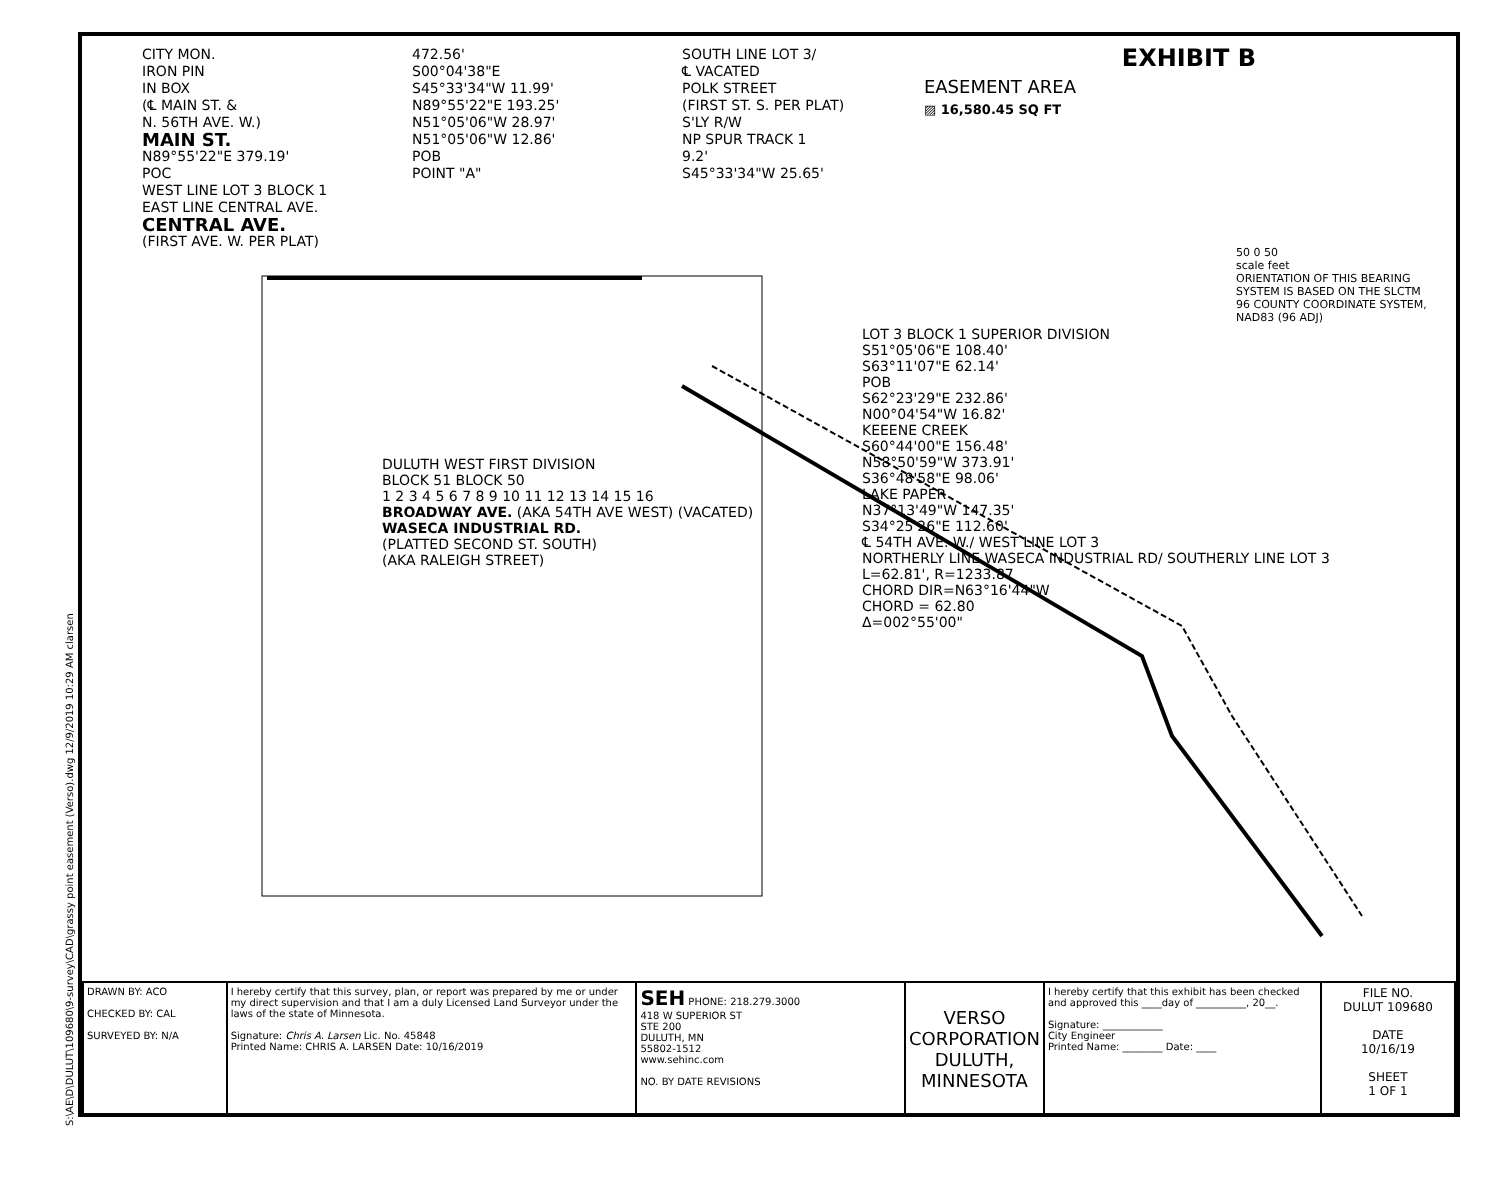S:\AE\D\DULUT\109680\9-survey\CAD\grassy point easement (Verso).dwg 12/9/2019 10:29 AM clarsen
CITY MON.
IRON PIN
IN BOX
(℄ MAIN ST. &
N. 56TH AVE. W.)
MAIN ST.
N89°55'22"E 379.19'
POC
WEST LINE LOT 3 BLOCK 1
EAST LINE CENTRAL AVE.
CENTRAL AVE.
(FIRST AVE. W. PER PLAT)
472.56'
S00°04'38"E
S45°33'34"W 11.99'
N89°55'22"E 193.25'
N51°05'06"W 28.97'
N51°05'06"W 12.86'
POB
POINT "A"
SOUTH LINE LOT 3/
℄ VACATED
POLK STREET
(FIRST ST. S. PER PLAT)
S'LY R/W
NP SPUR TRACK 1
9.2'
S45°33'34"W 25.65'
EXHIBIT B
EASEMENT AREA
▨ 16,580.45 SQ FT
50 0 50
scale feet
ORIENTATION OF THIS BEARING SYSTEM IS BASED ON THE SLCTM 96 COUNTY COORDINATE SYSTEM, NAD83 (96 ADJ)
LOT 3 BLOCK 1 SUPERIOR DIVISION
S51°05'06"E 108.40'
S63°11'07"E 62.14'
POB
S62°23'29"E 232.86'
N00°04'54"W 16.82'
KEEENE CREEK
S60°44'00"E 156.48'
N58°50'59"W 373.91'
S36°48'58"E 98.06'
LAKE PAPER
N37°13'49"W 147.35'
S34°25'26"E 112.60'
℄ 54TH AVE. W./ WEST LINE LOT 3
NORTHERLY LINE WASECA INDUSTRIAL RD/ SOUTHERLY LINE LOT 3
L=62.81', R=1233.87
CHORD DIR=N63°16'44"W
CHORD = 62.80
Δ=002°55'00"
DULUTH WEST FIRST DIVISION
BLOCK 51 BLOCK 50
1 2 3 4 5 6 7 8 9 10 11 12 13 14 15 16
BROADWAY AVE. (AKA 54TH AVE WEST) (VACATED)
WASECA INDUSTRIAL RD.
(PLATTED SECOND ST. SOUTH)
(AKA RALEIGH STREET)
| DRAWN BY: ACO CHECKED BY: CAL SURVEYED BY: N/A | I hereby certify that this survey, plan, or report was prepared by me or under my direct supervision and that I am a duly Licensed Land Surveyor under the laws of the state of Minnesota. Signature: Chris A. Larsen Lic. No. 45848 Printed Name: CHRIS A. LARSEN Date: 10/16/2019 | SEH PHONE: 218.279.3000 418 W SUPERIOR ST STE 200 DULUTH, MN 55802-1512 www.sehinc.com NO. BY DATE REVISIONS | VERSO CORPORATION DULUTH, MINNESOTA | I hereby certify that this exhibit has been checked and approved this ____day of __________, 20__. Signature: ____________ City Engineer Printed Name: ________ Date: ____ | FILE NO. DULUT 109680 DATE 10/16/19 SHEET 1 OF 1 |